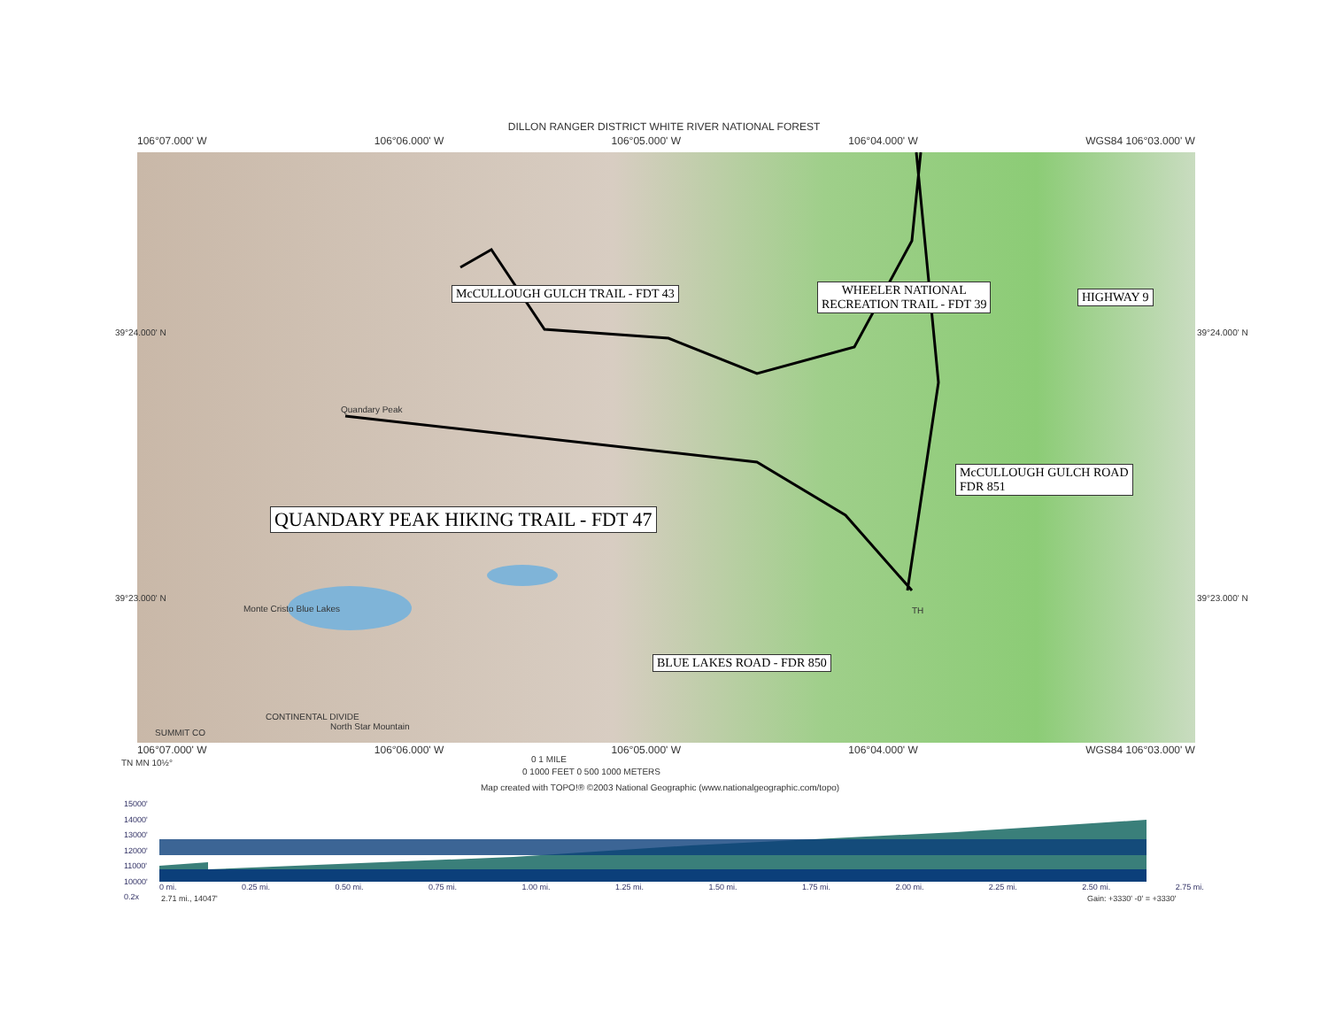DILLON RANGER DISTRICT WHITE RIVER NATIONAL FOREST
106°07.000' W 106°06.000' W 106°05.000' W 106°04.000' W WGS84 106°03.000' W
McCULLOUGH GULCH TRAIL - FDT 43
WHEELER NATIONAL
RECREATION TRAIL - FDT 39
HIGHWAY 9
QUANDARY PEAK HIKING TRAIL - FDT 47
McCULLOUGH GULCH ROAD
FDR 851
BLUE LAKES ROAD - FDR 850
Quandary Peak
SUMMIT CO
CONTINENTAL DIVIDE
North Star Mountain
Monte Cristo Blue Lakes TH
39°24.000' N 39°24.000' N
39°23.000' N 39°23.000' N
106°07.000' W 106°06.000' W 106°05.000' W 106°04.000' W WGS84 106°03.000' W
TN MN 10½° 0 1 MILE
0 1000 FEET 0 500 1000 METERS
Map created with TOPO!® ©2003 National Geographic (www.nationalgeographic.com/topo)
15000'
14000'
13000'
12000'
11000'
10000'
0.2x
0 mi. 0.25 mi. 0.50 mi. 0.75 mi. 1.00 mi. 1.25 mi. 1.50 mi. 1.75 mi. 2.00 mi. 2.25 mi. 2.50 mi. 2.75 mi.
2.71 mi., 14047' Gain: +3330' -0' = +3330'